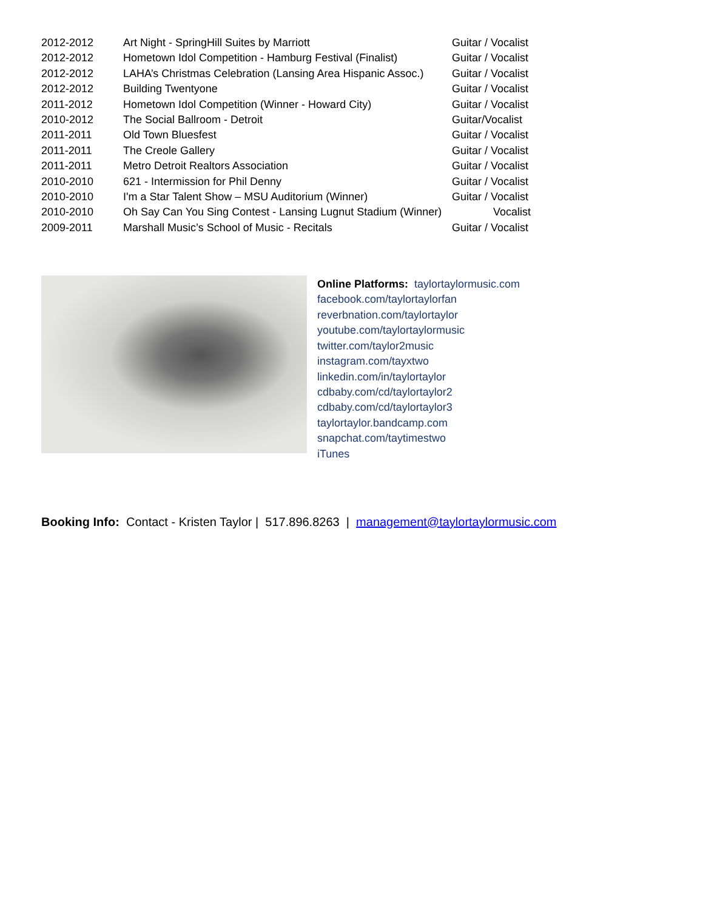| 2012-2012 | Art Night - SpringHill Suites by Marriott | Guitar / Vocalist |
| 2012-2012 | Hometown Idol Competition - Hamburg Festival (Finalist) | Guitar / Vocalist |
| 2012-2012 | LAHA’s Christmas Celebration (Lansing Area Hispanic Assoc.) | Guitar / Vocalist |
| 2012-2012 | Building Twentyone | Guitar / Vocalist |
| 2011-2012 | Hometown Idol Competition (Winner - Howard City) | Guitar / Vocalist |
| 2010-2012 | The Social Ballroom - Detroit | Guitar/Vocalist |
| 2011-2011 | Old Town Bluesfest | Guitar / Vocalist |
| 2011-2011 | The Creole Gallery | Guitar / Vocalist |
| 2011-2011 | Metro Detroit Realtors Association | Guitar / Vocalist |
| 2010-2010 | 621 - Intermission for Phil Denny | Guitar / Vocalist |
| 2010-2010 | I'm a Star Talent Show – MSU Auditorium (Winner) | Guitar / Vocalist |
| 2010-2010 | Oh Say Can You Sing Contest - Lansing Lugnut Stadium (Winner) | Vocalist |
| 2009-2011 | Marshall Music’s School of Music - Recitals | Guitar / Vocalist |
Online Platforms: taylortaylormusic.com
facebook.com/taylortaylorfan
reverbnation.com/taylortaylor
youtube.com/taylortaylormusic
twitter.com/taylor2music
instagram.com/tayxtwo
linkedin.com/in/taylortaylor
cdbaby.com/cd/taylortaylor2
cdbaby.com/cd/taylortaylor3
taylortaylor.bandcamp.com
snapchat.com/taytimestwo
iTunes
Booking Info: Contact - Kristen Taylor | 517.896.8263 | management@taylortaylormusic.com